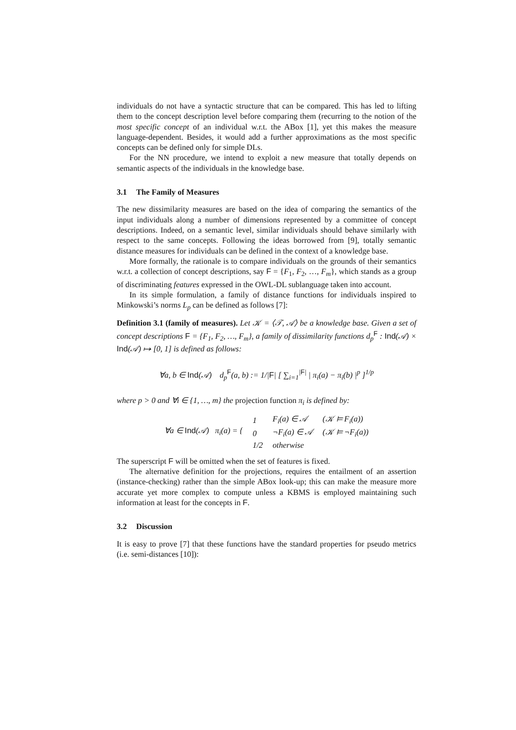individuals do not have a syntactic structure that can be compared. This has led to lifting them to the concept description level before comparing them (recurring to the notion of the most specific concept of an individual w.r.t. the ABox [1], yet this makes the measure language-dependent. Besides, it would add a further approximations as the most specific concepts can be defined only for simple DLs.
For the NN procedure, we intend to exploit a new measure that totally depends on semantic aspects of the individuals in the knowledge base.
3.1 The Family of Measures
The new dissimilarity measures are based on the idea of comparing the semantics of the input individuals along a number of dimensions represented by a committee of concept descriptions. Indeed, on a semantic level, similar individuals should behave similarly with respect to the same concepts. Following the ideas borrowed from [9], totally semantic distance measures for individuals can be defined in the context of a knowledge base.
More formally, the rationale is to compare individuals on the grounds of their semantics w.r.t. a collection of concept descriptions, say F = {F<sub>1</sub>, F<sub>2</sub>, …, F<sub>m</sub>}, which stands as a group of discriminating features expressed in the OWL-DL sublanguage taken into account.
In its simple formulation, a family of distance functions for individuals inspired to Minkowski’s norms L<sub>p</sub> can be defined as follows [7]:
Definition 3.1 (family of measures). Let 𝒦 = ⟨𝒯, 𝒜⟩ be a knowledge base. Given a set of concept descriptions F = {F<sub>1</sub>, F<sub>2</sub>, …, F<sub>m</sub>}, a family of dissimilarity functions d<sub>p</sub><sup>F</sup> : Ind(𝒜) × Ind(𝒜) ↦ [0, 1] is defined as follows:
∀a, b ∈ Ind(𝒜) d<sub>p</sub><sup>F</sup>(a, b) := 1/|F| [ ∑<sub>i=1</sub><sup>|F|</sup> | π<sub>i</sub>(a) − π<sub>i</sub>(b) |<sup>p</sup> ]<sup>1/p</sup>
where p > 0 and ∀i ∈ {1, …, m} the projection function π<sub>i</sub> is defined by:
| ∀a ∈ Ind (𝒜) π<sub>i</sub>(a) = { | 1 | F<sub>i</sub>(a) ∈ 𝒜 | (𝒦 ⊨ F<sub>i</sub>(a)) |
| | 0 | ¬F<sub>i</sub>(a) ∈ 𝒜 | (𝒦 ⊨ ¬F<sub>i</sub>(a)) |
| | 1/2 | otherwise | |
The superscript F will be omitted when the set of features is fixed.
The alternative definition for the projections, requires the entailment of an assertion (instance-checking) rather than the simple ABox look-up; this can make the measure more accurate yet more complex to compute unless a KBMS is employed maintaining such information at least for the concepts in F.
3.2 Discussion
It is easy to prove [7] that these functions have the standard properties for pseudo metrics (i.e. semi-distances [10]):